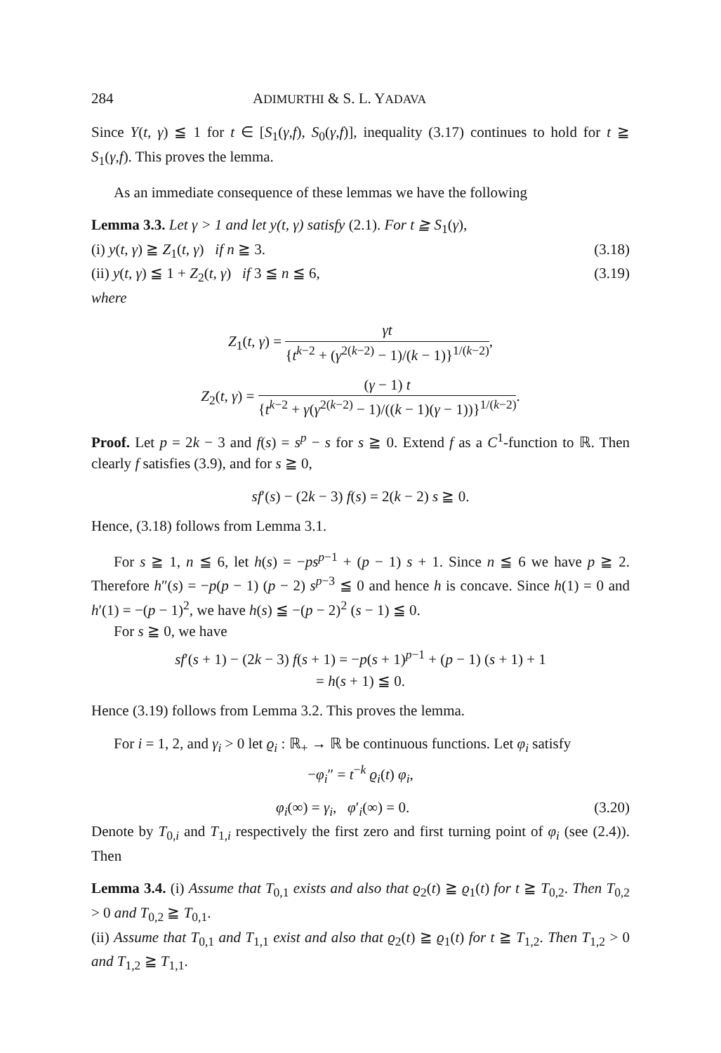284 ADIMURTHI & S. L. YADAVA
Since Y(t, γ) ≦ 1 for t ∈ [S<sub>1</sub>(γ,f), S<sub>0</sub>(γ,f)], inequality (3.17) continues to hold for t ≧ S<sub>1</sub>(γ,f). This proves the lemma.
As an immediate consequence of these lemmas we have the following
Lemma 3.3. Let γ > 1 and let y(t, γ) satisfy (2.1). For t ≧ S<sub>1</sub>(γ),
(i) y(t, γ) ≧ Z<sub>1</sub>(t, γ) if n ≧ 3. (3.18)
(ii) y(t, γ) ≦ 1 + Z<sub>2</sub>(t, γ) if 3 ≦ n ≦ 6, (3.19)
where
Z<sub>1</sub>(t, γ) = γt {t<sup>k−2</sup> + (γ<sup>2(k−2)</sup> − 1)/(k − 1)}<sup>1/(k−2)</sup>,
Z<sub>2</sub>(t, γ) = (γ − 1) t {t<sup>k−2</sup> + γ(γ<sup>2(k−2)</sup> − 1)/((k − 1)(γ − 1))}<sup>1/(k−2)</sup>.
Proof. Let p = 2k − 3 and f(s) = s<sup>p</sup> − s for s ≧ 0. Extend f as a C<sup>1</sup>-function to ℝ. Then clearly f satisfies (3.9), and for s ≧ 0,
sf′(s) − (2k − 3) f(s) = 2(k − 2) s ≧ 0.
Hence, (3.18) follows from Lemma 3.1.
For s ≧ 1, n ≦ 6, let h(s) = −ps<sup>p−1</sup> + (p − 1) s + 1. Since n ≦ 6 we have p ≧ 2. Therefore h″(s) = −p(p − 1) (p − 2) s<sup>p−3</sup> ≦ 0 and hence h is concave. Since h(1) = 0 and h′(1) = −(p − 1)<sup>2</sup>, we have h(s) ≦ −(p − 2)<sup>2</sup> (s − 1) ≦ 0.
For s ≧ 0, we have
sf′(s + 1) − (2k − 3) f(s + 1) = −p(s + 1)<sup>p−1</sup> + (p − 1) (s + 1) + 1
= h(s + 1) ≦ 0.
Hence (3.19) follows from Lemma 3.2. This proves the lemma.
For i = 1, 2, and γ<sub>i</sub> > 0 let ϱ<sub>i</sub> : ℝ<sub>+</sub> → ℝ be continuous functions. Let φ<sub>i</sub> satisfy
−φ<sub>i</sub>″ = t<sup>−k</sup> ϱ<sub>i</sub>(t) φ<sub>i</sub>,
φ<sub>i</sub>(∞) = γ<sub>i</sub>, φ′<sub>i</sub>(∞) = 0. (3.20)
Denote by T<sub>0,i</sub> and T<sub>1,i</sub> respectively the first zero and first turning point of φ<sub>i</sub> (see (2.4)). Then
Lemma 3.4. (i) Assume that T<sub>0,1</sub> exists and also that ϱ<sub>2</sub>(t) ≧ ϱ<sub>1</sub>(t) for t ≧ T<sub>0,2</sub>. Then T<sub>0,2</sub> > 0 and T<sub>0,2</sub> ≧ T<sub>0,1</sub>.
(ii) Assume that T<sub>0,1</sub> and T<sub>1,1</sub> exist and also that ϱ<sub>2</sub>(t) ≧ ϱ<sub>1</sub>(t) for t ≧ T<sub>1,2</sub>. Then T<sub>1,2</sub> > 0 and T<sub>1,2</sub> ≧ T<sub>1,1</sub>.